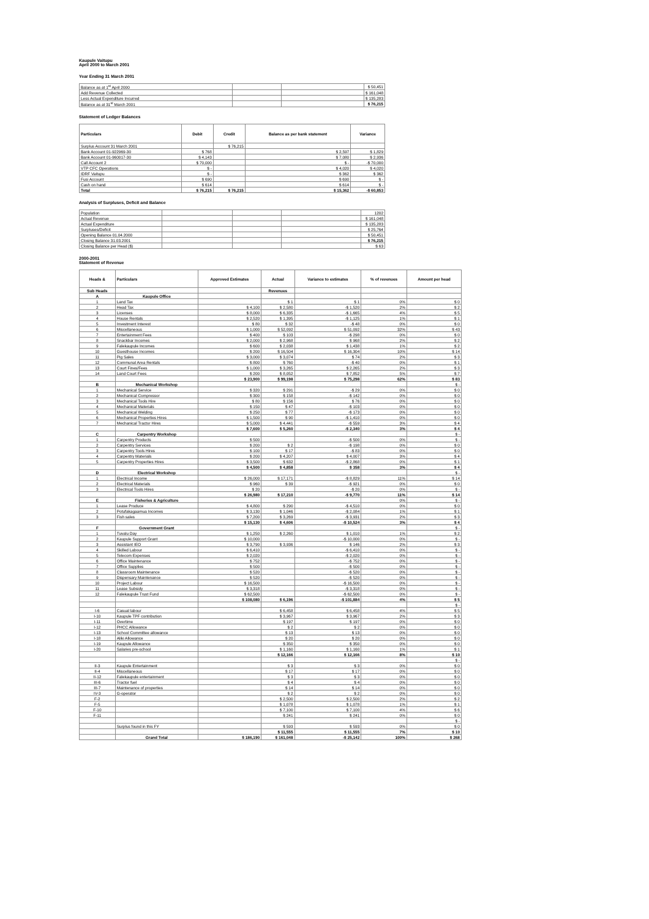Kaupule Vaitupu
April 2000 to March 2001
Year Ending 31 March 2001
| Balance as at 1<sup>st</sup> April 2000 | | | $ 50,451 |
| Add Revenue Collected | | | $ 161,048 |
| Less Actual Expenditure Incurred | | | $ 135,283 |
| Balance as at 31<sup>st</sup> March 2001 | | | $ 76,215 |
Statement of Ledger Balances
| Particulars | Debit | Credit | Balance as per bank statement | Variance |
| --- | --- | --- | --- | --- |
| Surplus Account 31 March 2001 | | $ 76,215 | | |
| Bank Account 01-922969-30 | $ 768 | | $ 2,597 | $ 1,829 |
| Bank Account 01-960017-30 | $ 4,143 | | $ 7,080 | $ 2,936 |
| Call Account 2 | $ 70,000 | | $ - | -$ 70,000 |
| VTP CFC Operations | $ - | | $ 4,020 | $ 4,020 |
| IDRF Vaitupu | $ - | | $ 362 | $ 362 |
| Fusi Account | $ 690 | | $ 690 | $ - |
| Cash on hand | $ 614 | | $ 614 | $ - |
| Total | $ 76,215 | $ 76,215 | $ 15,362 | -$ 60,853 |
Analysis of Surpluses, Deficit and Balance
| Population | | | | 1202 |
| Actual Revenue | | | | $ 161,048 |
| Actual Expenditure | | | | $ 135,283 |
| Surpluses/Deficit | | | | $ 25,764 |
| Opening Balance 01.04.2000 | | | | $ 50,451 |
| Closing Balance 31.03.2001 | | | | $ 76,215 |
| Closing Balance per Head ($) | | | | $ 63 |
2000-2001
Statement of Revenue
| Heads & | Particulars | Approved Estimates | Actual | Variance to estimates | % of revenues | Amount per head |
| --- | --- | --- | --- | --- | --- | --- |
| Sub Heads | | | Revenues | | | |
| A | Kaupule Office | | | | | |
| 1 | Land Tax | | $ 1 | $ 1 | 0% | $ 0 |
| 2 | Head Tax | $ 4,100 | $ 2,580 | -$ 1,520 | 2% | $ 2 |
| 3 | Licenses | $ 8,000 | $ 6,335 | -$ 1,665 | 4% | $ 5 |
| 4 | House Rentals | $ 2,520 | $ 1,395 | -$ 1,125 | 1% | $ 1 |
| 5 | Investment Interest | $ 80 | $ 32 | -$ 48 | 0% | $ 0 |
| 6 | Miscellaneous | $ 1,000 | $ 52,092 | $ 51,092 | 32% | $ 43 |
| 7 | Entertainment Fees | $ 400 | $ 103 | -$ 298 | 0% | $ 0 |
| 8 | Snackbar Incomes | $ 2,000 | $ 2,968 | $ 968 | 2% | $ 2 |
| 9 | Falekaupule Incomes | $ 600 | $ 2,038 | $ 1,438 | 1% | $ 2 |
| 10 | Guesthouse Incomes | $ 200 | $ 16,504 | $ 16,304 | 10% | $ 14 |
| 11 | Pig Sales | $ 3,000 | $ 3,074 | $ 74 | 2% | $ 3 |
| 12 | Communal Area Rentals | $ 800 | $ 760 | -$ 40 | 0% | $ 1 |
| 13 | Court Fines/Fees | $ 1,000 | $ 3,265 | $ 2,265 | 2% | $ 3 |
| 14 | Land Court Fees | $ 200 | $ 8,052 | $ 7,852 | 5% | $ 7 |
| | | $ 23,900 | $ 99,198 | $ 75,298 | 62% | $ 83 |
| B | Mechanical Workshop | | | | | $ - |
| 1 | Mechanical Service | $ 320 | $ 291 | -$ 29 | 0% | $ 0 |
| 2 | Mechanical Compressor | $ 300 | $ 158 | -$ 142 | 0% | $ 0 |
| 3 | Mechanical Tools Hire | $ 80 | $ 156 | $ 76 | 0% | $ 0 |
| 4 | Mechanical Materials | $ 150 | $ 47 | -$ 103 | 0% | $ 0 |
| 5 | Mechanical Welding | $ 250 | $ 77 | -$ 173 | 0% | $ 0 |
| 6 | Mechanical Properties Hires | $ 1,500 | $ 90 | -$ 1,410 | 0% | $ 0 |
| 7 | Mechanical Tractor Hires | $ 5,000 | $ 4,441 | -$ 559 | 3% | $ 4 |
| | | $ 7,600 | $ 5,260 | -$ 2,340 | 3% | $ 4 |
| C | Carpentry Workshop | | | | | $ - |
| 1 | Carpentry Products | $ 500 | | -$ 500 | 0% | $ - |
| 2 | Carpentry Services | $ 200 | $ 2 | -$ 198 | 0% | $ 0 |
| 3 | Carpentry Tools Hires | $ 100 | $ 17 | -$ 83 | 0% | $ 0 |
| 4 | Carpentry Materials | $ 200 | $ 4,207 | $ 4,007 | 3% | $ 4 |
| 5 | Carpentry Properties Hires | $ 3,500 | $ 632 | -$ 2,868 | 0% | $ 1 |
| | | $ 4,500 | $ 4,858 | $ 358 | 3% | $ 4 |
| D | Electrical Workshop | | | | | $ - |
| 1 | Electrical Income | $ 26,000 | $ 17,171 | -$ 8,829 | 11% | $ 14 |
| 2 | Electrical Materials | $ 960 | $ 39 | -$ 921 | 0% | $ 0 |
| 3 | Electrical Tools Hires | $ 20 | | -$ 20 | 0% | $ - |
| | | $ 26,980 | $ 17,210 | -$ 9,770 | 11% | $ 14 |
| E | Fisheries & Agriculture | | | | 0% | $ - |
| 1 | Lease Produce | $ 4,800 | $ 290 | -$ 4,510 | 0% | $ 0 |
| 2 | Potufakagaamua Incomes | $ 3,130 | $ 1,046 | -$ 2,084 | 1% | $ 1 |
| 3 | Fish sales | $ 7,200 | $ 3,269 | -$ 3,931 | 2% | $ 3 |
| | | $ 15,130 | $ 4,606 | -$ 10,524 | 3% | $ 4 |
| F | Government Grant | | | | | $ - |
| 1 | Tuvalu Day | $ 1,250 | $ 2,260 | $ 1,010 | 1% | $ 2 |
| 2 | Kaupule Support Grant | $ 10,000 | | -$ 10,000 | 0% | $ - |
| 3 | Assistant IEO | $ 3,790 | $ 3,936 | $ 146 | 2% | $ 3 |
| 4 | Skilled Labour | $ 6,410 | | -$ 6,410 | 0% | $ - |
| 5 | Telecom Expenses | $ 2,020 | | -$ 2,020 | 0% | $ - |
| 6 | Office Maintenance | $ 752 | | -$ 752 | 0% | $ - |
| 7 | Office Supplies | $ 500 | | -$ 500 | 0% | $ - |
| 8 | Classroom Maintenance | $ 520 | | -$ 520 | 0% | $ - |
| 9 | Dispensary Maintenance | $ 520 | | -$ 520 | 0% | $ - |
| 10 | Project Labour | $ 16,500 | | -$ 16,500 | 0% | $ - |
| 11 | Lease Subsidy | $ 3,318 | | -$ 3,318 | 0% | $ - |
| 12 | Falekaupule Trust Fund | $ 62,500 | | -$ 62,500 | 0% | $ - |
| | | $ 108,080 | $ 6,196 | -$ 101,884 | 4% | $ 5 |
| | | | | | | $ - |
| I-6 | Casual labour | | $ 6,458 | $ 6,458 | 4% | $ 5 |
| I-10 | Kaupule TPF contribution | | $ 3,967 | $ 3,967 | 2% | $ 3 |
| I-11 | Overtime | | $ 197 | $ 197 | 0% | $ 0 |
| I-12 | PHCC Allowance | | $ 2 | $ 2 | 0% | $ 0 |
| I-13 | School Committee allowance | | $ 13 | $ 13 | 0% | $ 0 |
| I-18 | Aliki Allowance | | $ 20 | $ 20 | 0% | $ 0 |
| I-19 | Kaupule Allowance | | $ 350 | $ 350 | 0% | $ 0 |
| I-20 | Salaries pre-school | | $ 1,160 | $ 1,160 | 1% | $ 1 |
| | | | $ 12,166 | $ 12,166 | 8% | $ 10 |
| | | | | | | $ - |
| II-3 | Kaupule Entertainment | | $ 3 | $ 3 | 0% | $ 0 |
| II-4 | Miscellaneous | | $ 17 | $ 17 | 0% | $ 0 |
| II-12 | Falekaupule entertainment | | $ 3 | $ 3 | 0% | $ 0 |
| III-6 | Tractor fuel | | $ 4 | $ 4 | 0% | $ 0 |
| III-7 | Maintenance of properties | | $ 14 | $ 14 | 0% | $ 0 |
| IV-3 | G-operator | | $ 2 | $ 2 | 0% | $ 0 |
| F-2 | | | $ 2,500 | $ 2,500 | 2% | $ 2 |
| F-5 | | | $ 1,078 | $ 1,078 | 1% | $ 1 |
| F-10 | | | $ 7,100 | $ 7,100 | 4% | $ 6 |
| F-11 | | | $ 241 | $ 241 | 0% | $ 0 |
| | | | | | | $ - |
| | Surplus found in this FY | | $ 593 | $ 593 | 0% | $ 0 |
| | | | $ 11,555 | $ 11,555 | 7% | $ 10 |
| | Grand Total | $ 186,190 | $ 161,048 | -$ 25,142 | 100% | $ 268 |